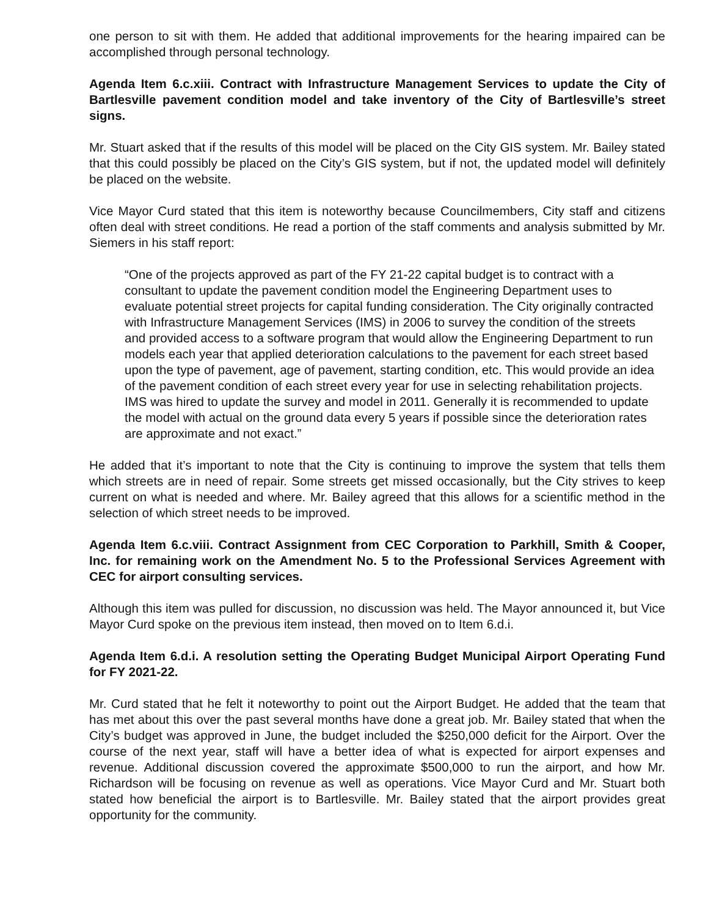one person to sit with them. He added that additional improvements for the hearing impaired can be accomplished through personal technology.
Agenda Item 6.c.xiii. Contract with Infrastructure Management Services to update the City of Bartlesville pavement condition model and take inventory of the City of Bartlesville’s street signs.
Mr. Stuart asked that if the results of this model will be placed on the City GIS system. Mr. Bailey stated that this could possibly be placed on the City’s GIS system, but if not, the updated model will definitely be placed on the website.
Vice Mayor Curd stated that this item is noteworthy because Councilmembers, City staff and citizens often deal with street conditions. He read a portion of the staff comments and analysis submitted by Mr. Siemers in his staff report:
“One of the projects approved as part of the FY 21-22 capital budget is to contract with a consultant to update the pavement condition model the Engineering Department uses to evaluate potential street projects for capital funding consideration. The City originally contracted with Infrastructure Management Services (IMS) in 2006 to survey the condition of the streets and provided access to a software program that would allow the Engineering Department to run models each year that applied deterioration calculations to the pavement for each street based upon the type of pavement, age of pavement, starting condition, etc. This would provide an idea of the pavement condition of each street every year for use in selecting rehabilitation projects. IMS was hired to update the survey and model in 2011. Generally it is recommended to update the model with actual on the ground data every 5 years if possible since the deterioration rates are approximate and not exact.”
He added that it’s important to note that the City is continuing to improve the system that tells them which streets are in need of repair. Some streets get missed occasionally, but the City strives to keep current on what is needed and where. Mr. Bailey agreed that this allows for a scientific method in the selection of which street needs to be improved.
Agenda Item 6.c.viii. Contract Assignment from CEC Corporation to Parkhill, Smith & Cooper, Inc. for remaining work on the Amendment No. 5 to the Professional Services Agreement with CEC for airport consulting services.
Although this item was pulled for discussion, no discussion was held. The Mayor announced it, but Vice Mayor Curd spoke on the previous item instead, then moved on to Item 6.d.i.
Agenda Item 6.d.i. A resolution setting the Operating Budget Municipal Airport Operating Fund for FY 2021-22.
Mr. Curd stated that he felt it noteworthy to point out the Airport Budget. He added that the team that has met about this over the past several months have done a great job. Mr. Bailey stated that when the City’s budget was approved in June, the budget included the $250,000 deficit for the Airport. Over the course of the next year, staff will have a better idea of what is expected for airport expenses and revenue. Additional discussion covered the approximate $500,000 to run the airport, and how Mr. Richardson will be focusing on revenue as well as operations. Vice Mayor Curd and Mr. Stuart both stated how beneficial the airport is to Bartlesville. Mr. Bailey stated that the airport provides great opportunity for the community.